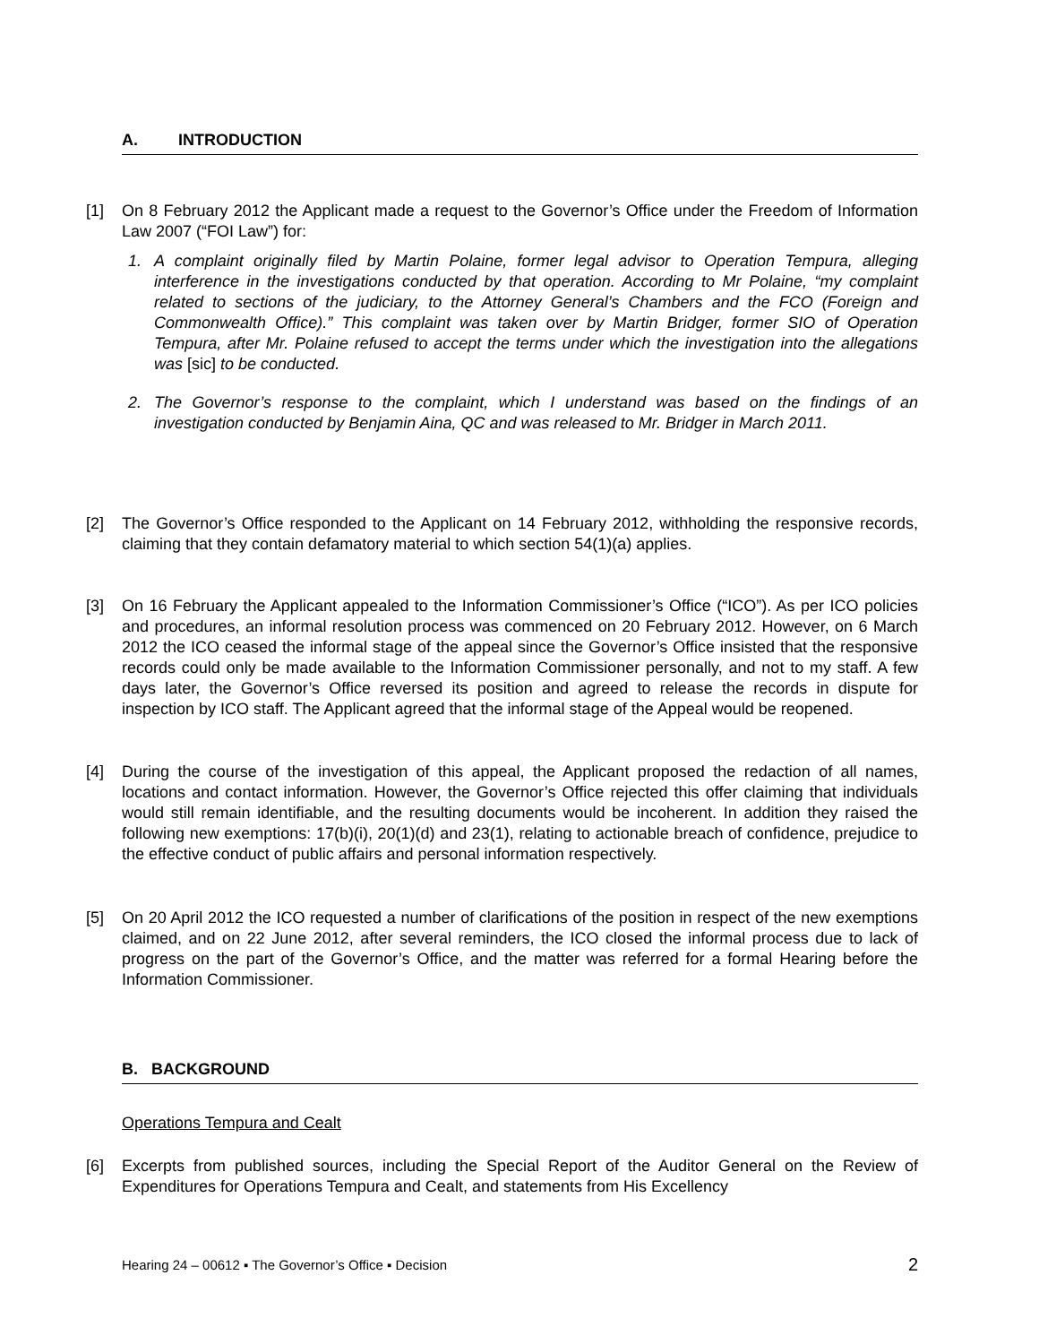A. INTRODUCTION
[1] On 8 February 2012 the Applicant made a request to the Governor’s Office under the Freedom of Information Law 2007 (“FOI Law”) for:
1. A complaint originally filed by Martin Polaine, former legal advisor to Operation Tempura, alleging interference in the investigations conducted by that operation. According to Mr Polaine, “my complaint related to sections of the judiciary, to the Attorney General’s Chambers and the FCO (Foreign and Commonwealth Office).” This complaint was taken over by Martin Bridger, former SIO of Operation Tempura, after Mr. Polaine refused to accept the terms under which the investigation into the allegations was [sic] to be conducted.
2. The Governor’s response to the complaint, which I understand was based on the findings of an investigation conducted by Benjamin Aina, QC and was released to Mr. Bridger in March 2011.
[2] The Governor’s Office responded to the Applicant on 14 February 2012, withholding the responsive records, claiming that they contain defamatory material to which section 54(1)(a) applies.
[3] On 16 February the Applicant appealed to the Information Commissioner’s Office (“ICO”). As per ICO policies and procedures, an informal resolution process was commenced on 20 February 2012. However, on 6 March 2012 the ICO ceased the informal stage of the appeal since the Governor’s Office insisted that the responsive records could only be made available to the Information Commissioner personally, and not to my staff. A few days later, the Governor’s Office reversed its position and agreed to release the records in dispute for inspection by ICO staff. The Applicant agreed that the informal stage of the Appeal would be reopened.
[4] During the course of the investigation of this appeal, the Applicant proposed the redaction of all names, locations and contact information. However, the Governor’s Office rejected this offer claiming that individuals would still remain identifiable, and the resulting documents would be incoherent. In addition they raised the following new exemptions: 17(b)(i), 20(1)(d) and 23(1), relating to actionable breach of confidence, prejudice to the effective conduct of public affairs and personal information respectively.
[5] On 20 April 2012 the ICO requested a number of clarifications of the position in respect of the new exemptions claimed, and on 22 June 2012, after several reminders, the ICO closed the informal process due to lack of progress on the part of the Governor’s Office, and the matter was referred for a formal Hearing before the Information Commissioner.
B. BACKGROUND
Operations Tempura and Cealt
[6] Excerpts from published sources, including the Special Report of the Auditor General on the Review of Expenditures for Operations Tempura and Cealt, and statements from His Excellency
Hearing 24 – 00612 ▪ The Governor’s Office ▪ Decision 2